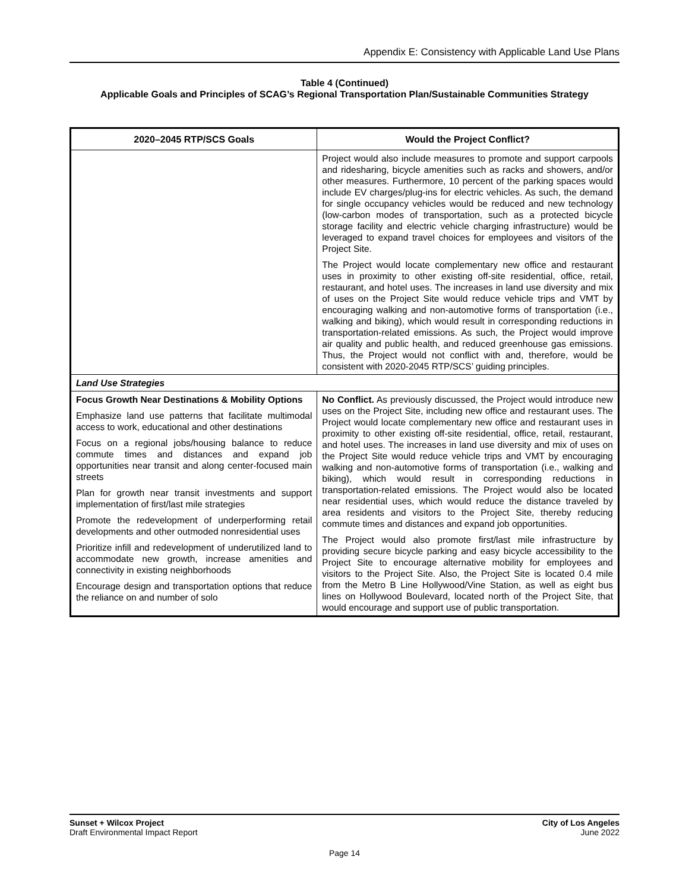Appendix E: Consistency with Applicable Land Use Plans
Table 4 (Continued)
Applicable Goals and Principles of SCAG’s Regional Transportation Plan/Sustainable Communities Strategy
| 2020–2045 RTP/SCS Goals | Would the Project Conflict? |
| --- | --- |
| | Project would also include measures to promote and support carpools and ridesharing, bicycle amenities such as racks and showers, and/or other measures. Furthermore, 10 percent of the parking spaces would include EV charges/plug-ins for electric vehicles. As such, the demand for single occupancy vehicles would be reduced and new technology (low-carbon modes of transportation, such as a protected bicycle storage facility and electric vehicle charging infrastructure) would be leveraged to expand travel choices for employees and visitors of the Project Site. The Project would locate complementary new office and restaurant uses in proximity to other existing off-site residential, office, retail, restaurant, and hotel uses. The increases in land use diversity and mix of uses on the Project Site would reduce vehicle trips and VMT by encouraging walking and non-automotive forms of transportation (i.e., walking and biking), which would result in corresponding reductions in transportation-related emissions. As such, the Project would improve air quality and public health, and reduced greenhouse gas emissions. Thus, the Project would not conflict with and, therefore, would be consistent with 2020-2045 RTP/SCS’ guiding principles. |
| Land Use Strategies | |
| Focus Growth Near Destinations & Mobility Options Emphasize land use patterns that facilitate multimodal access to work, educational and other destinations Focus on a regional jobs/housing balance to reduce commute times and distances and expand job opportunities near transit and along center-focused main streets Plan for growth near transit investments and support implementation of first/last mile strategies Promote the redevelopment of underperforming retail developments and other outmoded nonresidential uses Prioritize infill and redevelopment of underutilized land to accommodate new growth, increase amenities and connectivity in existing neighborhoods Encourage design and transportation options that reduce the reliance on and number of solo | No Conflict. As previously discussed, the Project would introduce new uses on the Project Site, including new office and restaurant uses. The Project would locate complementary new office and restaurant uses in proximity to other existing off-site residential, office, retail, restaurant, and hotel uses. The increases in land use diversity and mix of uses on the Project Site would reduce vehicle trips and VMT by encouraging walking and non-automotive forms of transportation (i.e., walking and biking), which would result in corresponding reductions in transportation-related emissions. The Project would also be located near residential uses, which would reduce the distance traveled by area residents and visitors to the Project Site, thereby reducing commute times and distances and expand job opportunities. The Project would also promote first/last mile infrastructure by providing secure bicycle parking and easy bicycle accessibility to the Project Site to encourage alternative mobility for employees and visitors to the Project Site. Also, the Project Site is located 0.4 mile from the Metro B Line Hollywood/Vine Station, as well as eight bus lines on Hollywood Boulevard, located north of the Project Site, that would encourage and support use of public transportation. |
Sunset + Wilcox Project
Draft Environmental Impact Report
City of Los Angeles
June 2022
Page 14